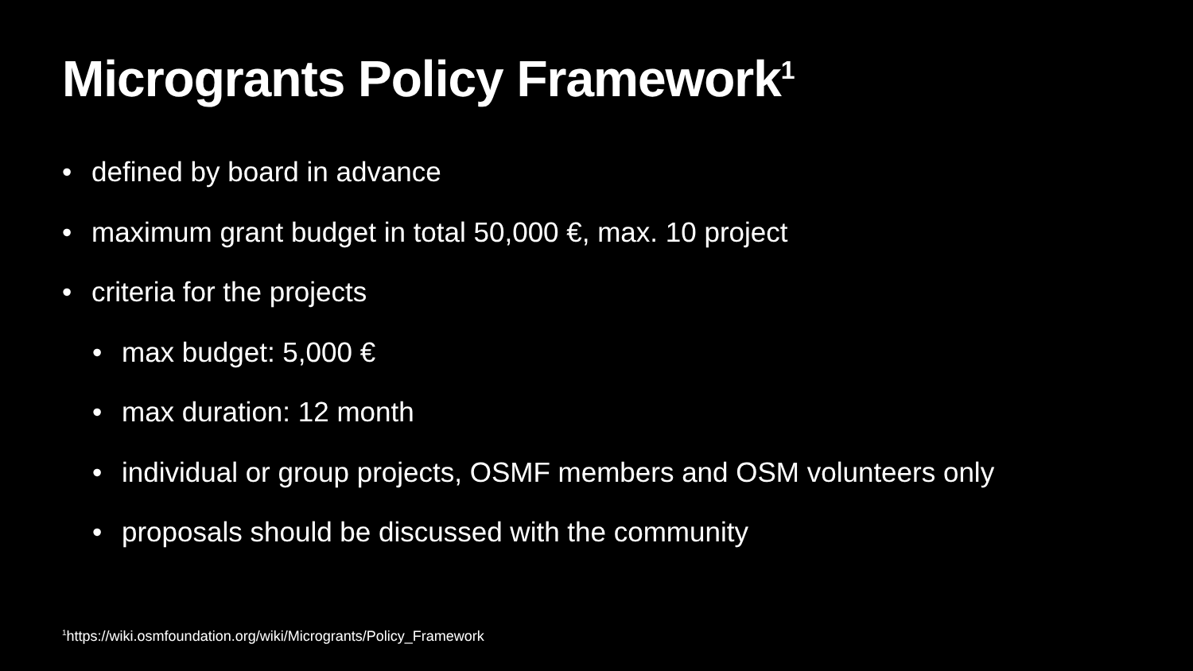Microgrants Policy Framework<sup>1</sup>
• defined by board in advance
• maximum grant budget in total 50,000 €, max. 10 project
• criteria for the projects
• max budget: 5,000 €
• max duration: 12 month
• individual or group projects, OSMF members and OSM volunteers only
• proposals should be discussed with the community
<sup>1</sup> https://wiki.osmfoundation.org/wiki/Microgrants/Policy_Framework